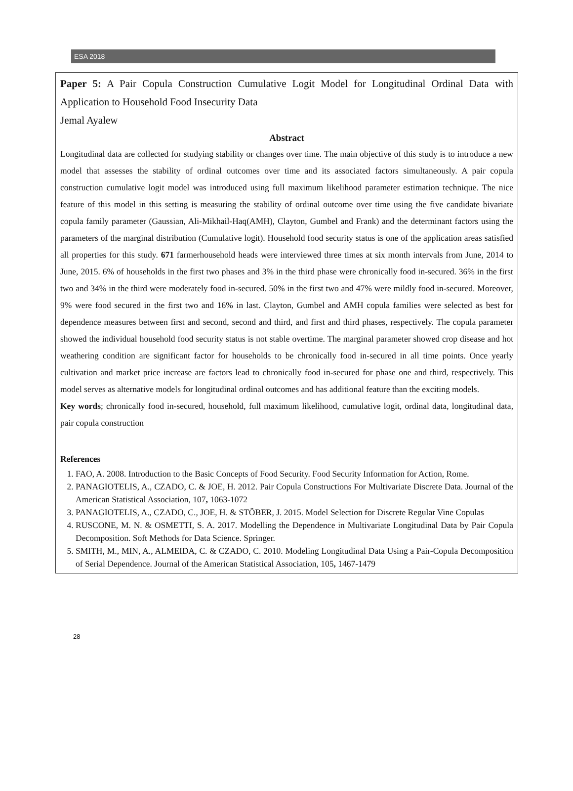ESA 2018
Paper 5: A Pair Copula Construction Cumulative Logit Model for Longitudinal Ordinal Data with Application to Household Food Insecurity Data
Jemal Ayalew
Abstract
Longitudinal data are collected for studying stability or changes over time. The main objective of this study is to introduce a new model that assesses the stability of ordinal outcomes over time and its associated factors simultaneously. A pair copula construction cumulative logit model was introduced using full maximum likelihood parameter estimation technique. The nice feature of this model in this setting is measuring the stability of ordinal outcome over time using the five candidate bivariate copula family parameter (Gaussian, Ali-Mikhail-Haq(AMH), Clayton, Gumbel and Frank) and the determinant factors using the parameters of the marginal distribution (Cumulative logit). Household food security status is one of the application areas satisfied all properties for this study. 671 farmerhousehold heads were interviewed three times at six month intervals from June, 2014 to June, 2015. 6% of households in the first two phases and 3% in the third phase were chronically food in-secured. 36% in the first two and 34% in the third were moderately food in-secured. 50% in the first two and 47% were mildly food in-secured. Moreover, 9% were food secured in the first two and 16% in last. Clayton, Gumbel and AMH copula families were selected as best for dependence measures between first and second, second and third, and first and third phases, respectively. The copula parameter showed the individual household food security status is not stable overtime. The marginal parameter showed crop disease and hot weathering condition are significant factor for households to be chronically food in-secured in all time points. Once yearly cultivation and market price increase are factors lead to chronically food in-secured for phase one and third, respectively. This model serves as alternative models for longitudinal ordinal outcomes and has additional feature than the exciting models.
Key words; chronically food in-secured, household, full maximum likelihood, cumulative logit, ordinal data, longitudinal data, pair copula construction
References
1. FAO, A. 2008. Introduction to the Basic Concepts of Food Security. Food Security Information for Action, Rome.
2. PANAGIOTELIS, A., CZADO, C. & JOE, H. 2012. Pair Copula Constructions For Multivariate Discrete Data. Journal of the American Statistical Association, 107, 1063-1072
3. PANAGIOTELIS, A., CZADO, C., JOE, H. & STÖBER, J. 2015. Model Selection for Discrete Regular Vine Copulas
4. RUSCONE, M. N. & OSMETTI, S. A. 2017. Modelling the Dependence in Multivariate Longitudinal Data by Pair Copula Decomposition. Soft Methods for Data Science. Springer.
5. SMITH, M., MIN, A., ALMEIDA, C. & CZADO, C. 2010. Modeling Longitudinal Data Using a Pair-Copula Decomposition of Serial Dependence. Journal of the American Statistical Association, 105, 1467-1479
28